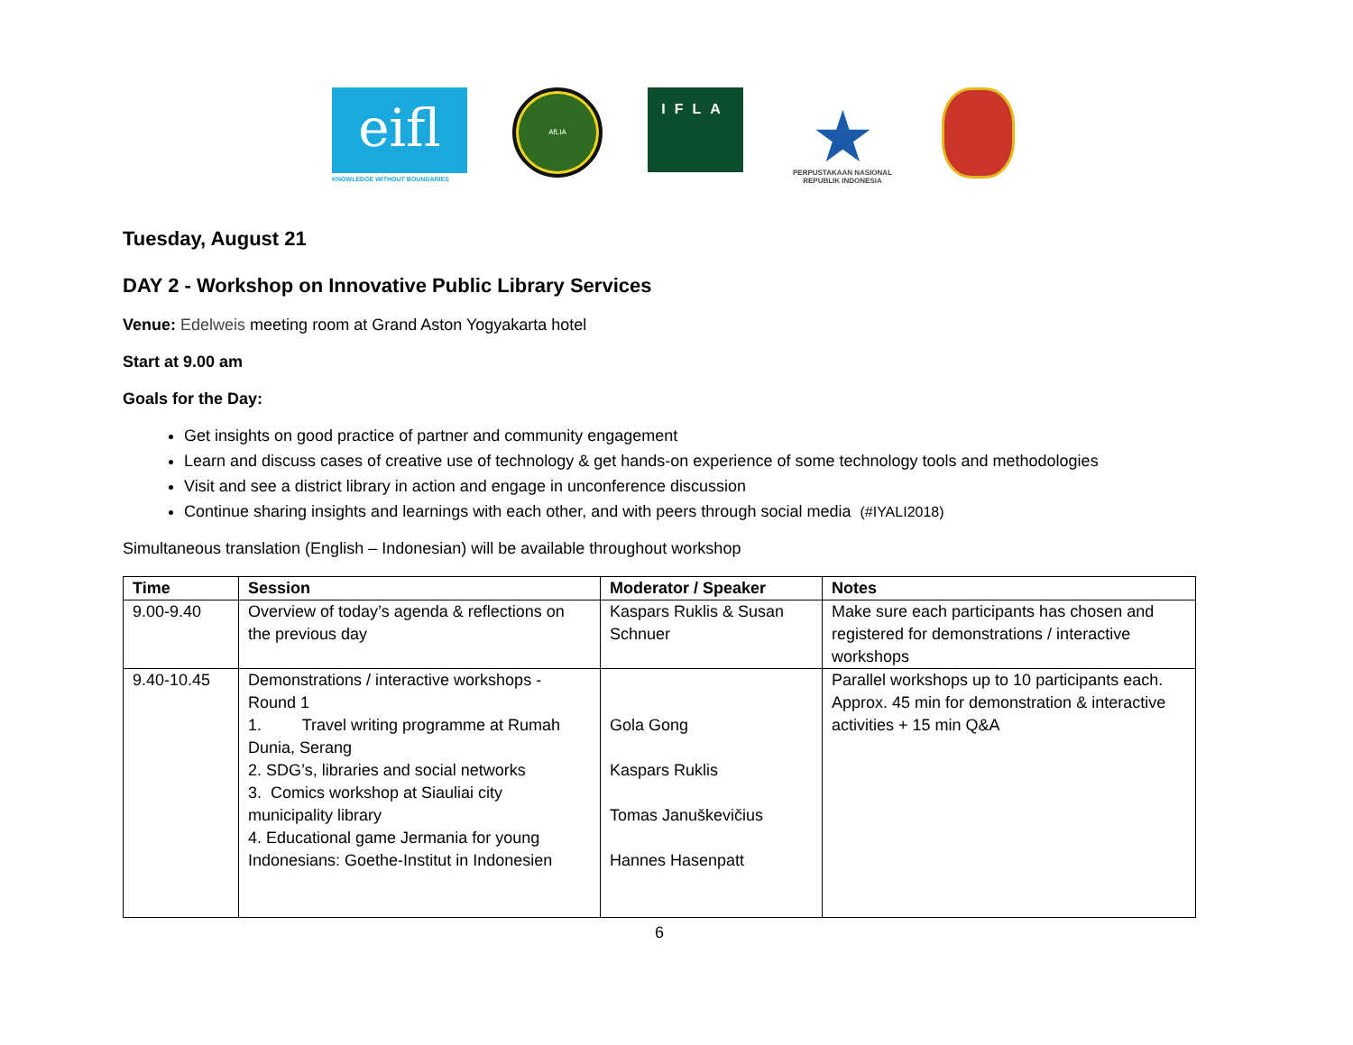eifl
KNOWLEDGE WITHOUT BOUNDARIES
AfLIA
IFLA
★
PERPUSTAKAAN NASIONAL
REPUBLIK INDONESIA
Tuesday, August 21
DAY 2 - Workshop on Innovative Public Library Services
Venue: Edelweis meeting room at Grand Aston Yogyakarta hotel
Start at 9.00 am
Goals for the Day:
Get insights on good practice of partner and community engagement
Learn and discuss cases of creative use of technology & get hands-on experience of some technology tools and methodologies
Visit and see a district library in action and engage in unconference discussion
Continue sharing insights and learnings with each other, and with peers through social media (#IYALI2018)
Simultaneous translation (English – Indonesian) will be available throughout workshop
| Time | Session | Moderator / Speaker | Notes |
| --- | --- | --- | --- |
| 9.00-9.40 | Overview of today’s agenda & reflections on the previous day | Kaspars Ruklis & Susan Schnuer | Make sure each participants has chosen and registered for demonstrations / interactive workshops |
| 9.40-10.45 | Demonstrations / interactive workshops - Round 1 1. Travel writing programme at Rumah Dunia, Serang 2. SDG’s, libraries and social networks 3. Comics workshop at Siauliai city municipality library 4. Educational game Jermania for young Indonesians: Goethe-Institut in Indonesien | Gola Gong Kaspars Ruklis Tomas Januškevičius Hannes Hasenpatt | Parallel workshops up to 10 participants each. Approx. 45 min for demonstration & interactive activities + 15 min Q&A |
6